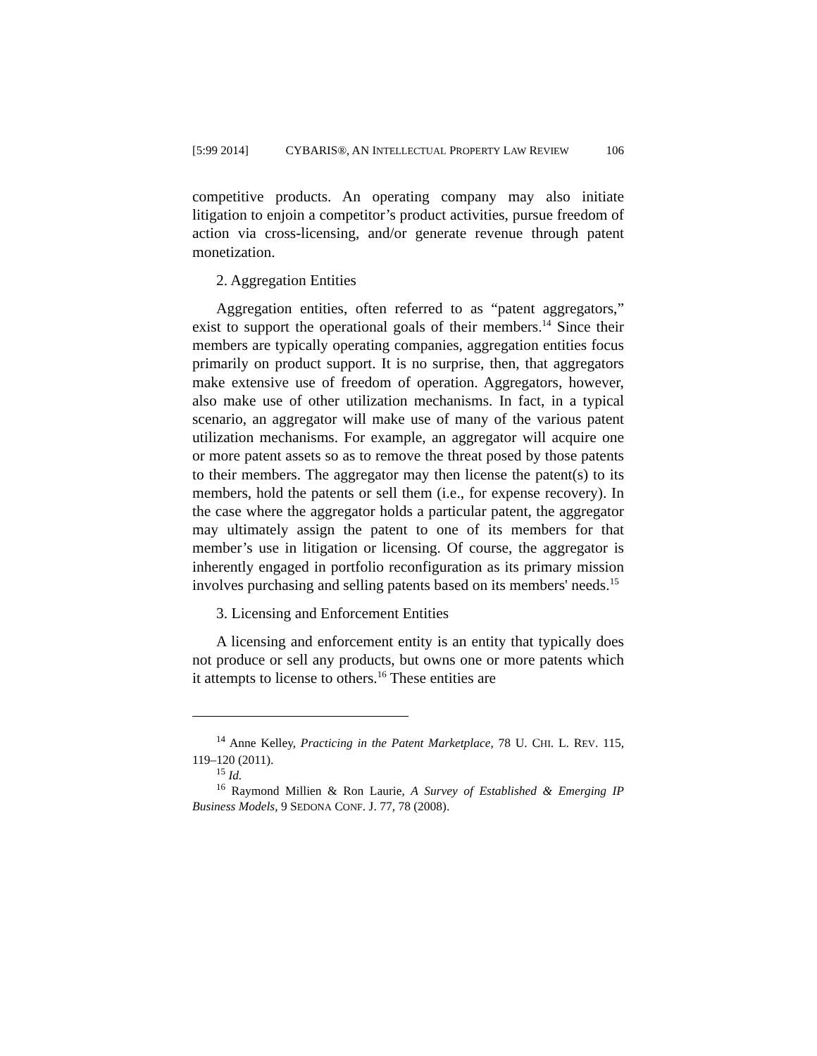[5:99 2014] CYBARIS®, AN INTELLECTUAL PROPERTY LAW REVIEW 106
competitive products. An operating company may also initiate litigation to enjoin a competitor’s product activities, pursue freedom of action via cross-licensing, and/or generate revenue through patent monetization.
2. Aggregation Entities
Aggregation entities, often referred to as “patent aggregators,” exist to support the operational goals of their members.<sup>14</sup> Since their members are typically operating companies, aggregation entities focus primarily on product support. It is no surprise, then, that aggregators make extensive use of freedom of operation. Aggregators, however, also make use of other utilization mechanisms. In fact, in a typical scenario, an aggregator will make use of many of the various patent utilization mechanisms. For example, an aggregator will acquire one or more patent assets so as to remove the threat posed by those patents to their members. The aggregator may then license the patent(s) to its members, hold the patents or sell them (i.e., for expense recovery). In the case where the aggregator holds a particular patent, the aggregator may ultimately assign the patent to one of its members for that member’s use in litigation or licensing. Of course, the aggregator is inherently engaged in portfolio reconfiguration as its primary mission involves purchasing and selling patents based on its members' needs.<sup>15</sup>
3. Licensing and Enforcement Entities
A licensing and enforcement entity is an entity that typically does not produce or sell any products, but owns one or more patents which it attempts to license to others.<sup>16</sup> These entities are
<sup>14</sup> Anne Kelley, Practicing in the Patent Marketplace, 78 U. CHI. L. REV. 115, 119–120 (2011).
<sup>15</sup> Id.
<sup>16</sup> Raymond Millien & Ron Laurie, A Survey of Established & Emerging IP Business Models, 9 SEDONA CONF. J. 77, 78 (2008).